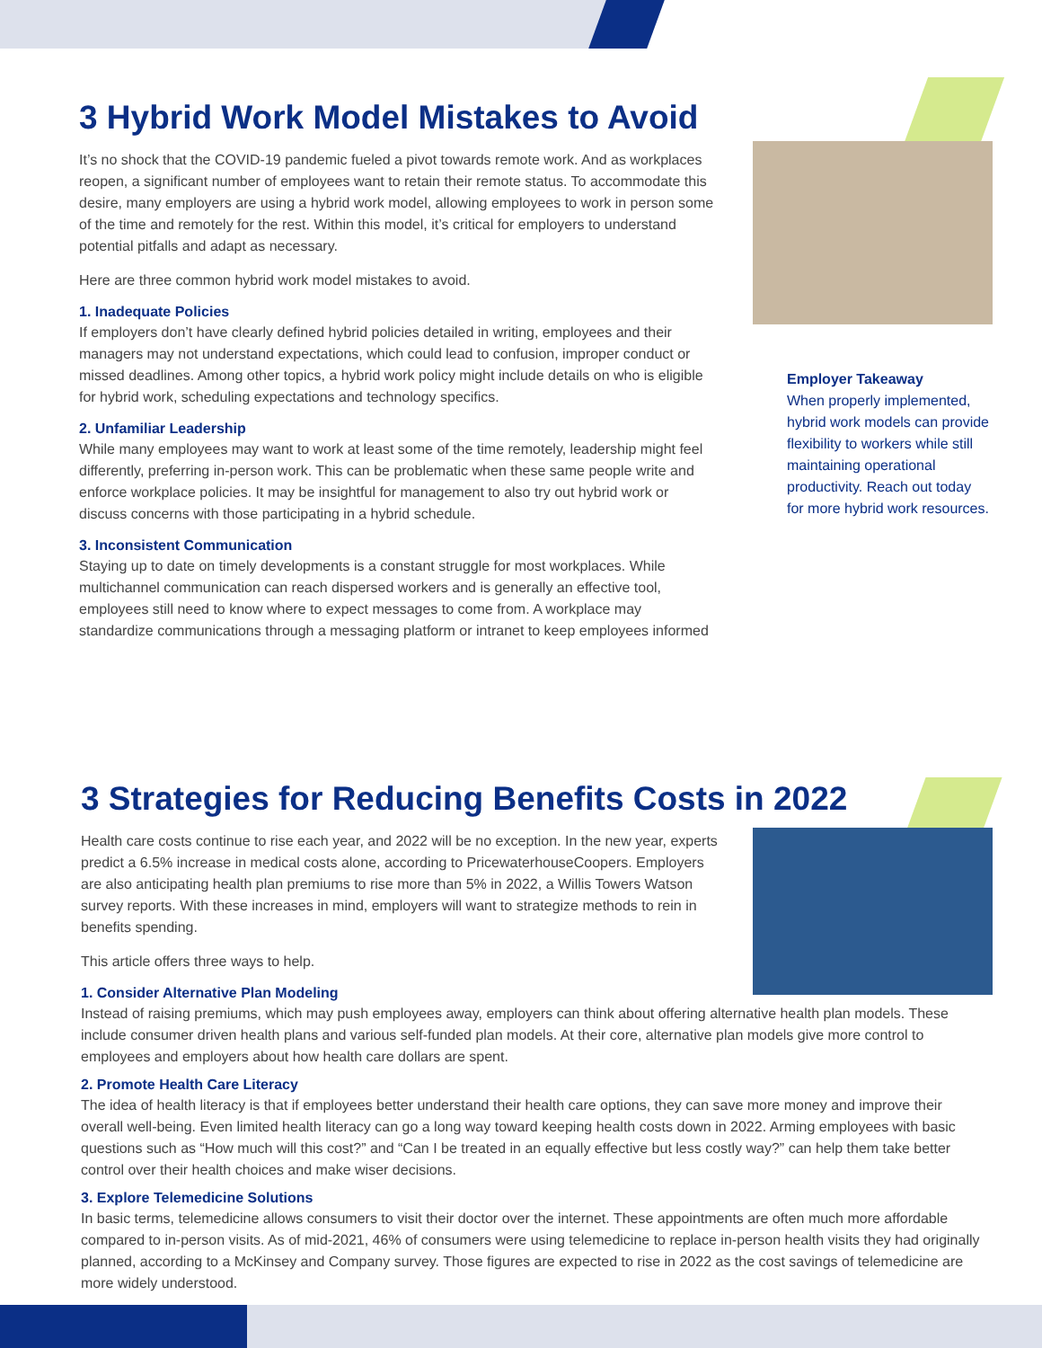3 Hybrid Work Model Mistakes to Avoid
It’s no shock that the COVID-19 pandemic fueled a pivot towards remote work. And as workplaces reopen, a significant number of employees want to retain their remote status. To accommodate this desire, many employers are using a hybrid work model, allowing employees to work in person some of the time and remotely for the rest. Within this model, it’s critical for employers to understand potential pitfalls and adapt as necessary.
Here are three common hybrid work model mistakes to avoid.
1. Inadequate Policies
If employers don’t have clearly defined hybrid policies detailed in writing, employees and their managers may not understand expectations, which could lead to confusion, improper conduct or missed deadlines. Among other topics, a hybrid work policy might include details on who is eligible for hybrid work, scheduling expectations and technology specifics.
2. Unfamiliar Leadership
While many employees may want to work at least some of the time remotely, leadership might feel differently, preferring in-person work. This can be problematic when these same people write and enforce workplace policies. It may be insightful for management to also try out hybrid work or discuss concerns with those participating in a hybrid schedule.
3. Inconsistent Communication
Staying up to date on timely developments is a constant struggle for most workplaces. While multichannel communication can reach dispersed workers and is generally an effective tool, employees still need to know where to expect messages to come from. A workplace may standardize communications through a messaging platform or intranet to keep employees informed
Employer Takeaway
When properly implemented, hybrid work models can provide flexibility to workers while still maintaining operational productivity. Reach out today for more hybrid work resources.
3 Strategies for Reducing Benefits Costs in 2022
Health care costs continue to rise each year, and 2022 will be no exception. In the new year, experts predict a 6.5% increase in medical costs alone, according to PricewaterhouseCoopers. Employers are also anticipating health plan premiums to rise more than 5% in 2022, a Willis Towers Watson survey reports. With these increases in mind, employers will want to strategize methods to rein in benefits spending.
This article offers three ways to help.
1. Consider Alternative Plan Modeling
Instead of raising premiums, which may push employees away, employers can think about offering alternative health plan models. These include consumer driven health plans and various self-funded plan models. At their core, alternative plan models give more control to employees and employers about how health care dollars are spent.
2. Promote Health Care Literacy
The idea of health literacy is that if employees better understand their health care options, they can save more money and improve their overall well-being. Even limited health literacy can go a long way toward keeping health costs down in 2022. Arming employees with basic questions such as “How much will this cost?” and “Can I be treated in an equally effective but less costly way?” can help them take better control over their health choices and make wiser decisions.
3. Explore Telemedicine Solutions
In basic terms, telemedicine allows consumers to visit their doctor over the internet. These appointments are often much more affordable compared to in-person visits. As of mid-2021, 46% of consumers were using telemedicine to replace in-person health visits they had originally planned, according to a McKinsey and Company survey. Those figures are expected to rise in 2022 as the cost savings of telemedicine are more widely understood.